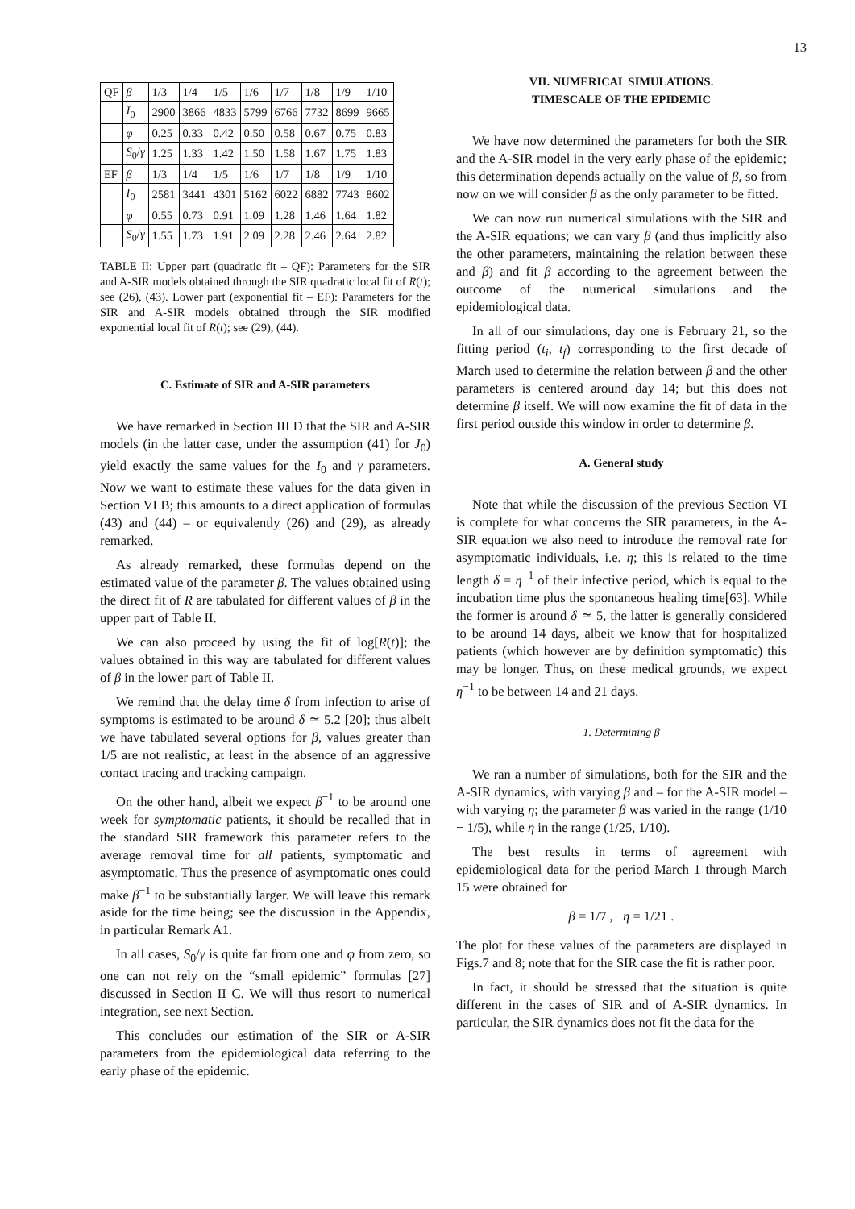13
| QF | β | 1/3 | 1/4 | 1/5 | 1/6 | 1/7 | 1/8 | 1/9 | 1/10 |
| --- | --- | --- | --- | --- | --- | --- | --- | --- | --- |
| | I<sub>0</sub> | 2900 | 3866 | 4833 | 5799 | 6766 | 7732 | 8699 | 9665 |
| | φ | 0.25 | 0.33 | 0.42 | 0.50 | 0.58 | 0.67 | 0.75 | 0.83 |
| | S<sub>0</sub>/ γ | 1.25 | 1.33 | 1.42 | 1.50 | 1.58 | 1.67 | 1.75 | 1.83 |
| EF | β | 1/3 | 1/4 | 1/5 | 1/6 | 1/7 | 1/8 | 1/9 | 1/10 |
| | I<sub>0</sub> | 2581 | 3441 | 4301 | 5162 | 6022 | 6882 | 7743 | 8602 |
| | φ | 0.55 | 0.73 | 0.91 | 1.09 | 1.28 | 1.46 | 1.64 | 1.82 |
| | S<sub>0</sub>/ γ | 1.55 | 1.73 | 1.91 | 2.09 | 2.28 | 2.46 | 2.64 | 2.82 |
TABLE II: Upper part (quadratic fit – QF): Parameters for the SIR and A-SIR models obtained through the SIR quadratic local fit of R(t); see (26), (43). Lower part (exponential fit – EF): Parameters for the SIR and A-SIR models obtained through the SIR modified exponential local fit of R(t); see (29), (44).
C. Estimate of SIR and A-SIR parameters
We have remarked in Section III D that the SIR and A-SIR models (in the latter case, under the assumption (41) for J<sub>0</sub>) yield exactly the same values for the I<sub>0</sub> and γ parameters. Now we want to estimate these values for the data given in Section VI B; this amounts to a direct application of formulas (43) and (44) – or equivalently (26) and (29), as already remarked.
As already remarked, these formulas depend on the estimated value of the parameter β. The values obtained using the direct fit of R are tabulated for different values of β in the upper part of Table II.
We can also proceed by using the fit of log[R(t)]; the values obtained in this way are tabulated for different values of β in the lower part of Table II.
We remind that the delay time δ from infection to arise of symptoms is estimated to be around δ ≃ 5.2 [20]; thus albeit we have tabulated several options for β, values greater than 1/5 are not realistic, at least in the absence of an aggressive contact tracing and tracking campaign.
On the other hand, albeit we expect β<sup>−1</sup> to be around one week for symptomatic patients, it should be recalled that in the standard SIR framework this parameter refers to the average removal time for all patients, symptomatic and asymptomatic. Thus the presence of asymptomatic ones could make β<sup>−1</sup> to be substantially larger. We will leave this remark aside for the time being; see the discussion in the Appendix, in particular Remark A1.
In all cases, S<sub>0</sub>/γ is quite far from one and φ from zero, so one can not rely on the “small epidemic” formulas [27] discussed in Section II C. We will thus resort to numerical integration, see next Section.
This concludes our estimation of the SIR or A-SIR parameters from the epidemiological data referring to the early phase of the epidemic.
VII. NUMERICAL SIMULATIONS.
TIMESCALE OF THE EPIDEMIC
We have now determined the parameters for both the SIR and the A-SIR model in the very early phase of the epidemic; this determination depends actually on the value of β, so from now on we will consider β as the only parameter to be fitted.
We can now run numerical simulations with the SIR and the A-SIR equations; we can vary β (and thus implicitly also the other parameters, maintaining the relation between these and β) and fit β according to the agreement between the outcome of the numerical simulations and the epidemiological data.
In all of our simulations, day one is February 21, so the fitting period (t<sub>i</sub>, t<sub>f</sub>) corresponding to the first decade of March used to determine the relation between β and the other parameters is centered around day 14; but this does not determine β itself. We will now examine the fit of data in the first period outside this window in order to determine β.
A. General study
Note that while the discussion of the previous Section VI is complete for what concerns the SIR parameters, in the A-SIR equation we also need to introduce the removal rate for asymptomatic individuals, i.e. η; this is related to the time length δ = η<sup>−1</sup> of their infective period, which is equal to the incubation time plus the spontaneous healing time[63]. While the former is around δ ≃ 5, the latter is generally considered to be around 14 days, albeit we know that for hospitalized patients (which however are by definition symptomatic) this may be longer. Thus, on these medical grounds, we expect η<sup>−1</sup> to be between 14 and 21 days.
1. Determining β
We ran a number of simulations, both for the SIR and the A-SIR dynamics, with varying β and – for the A-SIR model – with varying η; the parameter β was varied in the range (1/10 − 1/5), while η in the range (1/25, 1/10).
The best results in terms of agreement with epidemiological data for the period March 1 through March 15 were obtained for
β = 1/7 , η = 1/21 .
The plot for these values of the parameters are displayed in Figs.7 and 8; note that for the SIR case the fit is rather poor.
In fact, it should be stressed that the situation is quite different in the cases of SIR and of A-SIR dynamics. In particular, the SIR dynamics does not fit the data for the